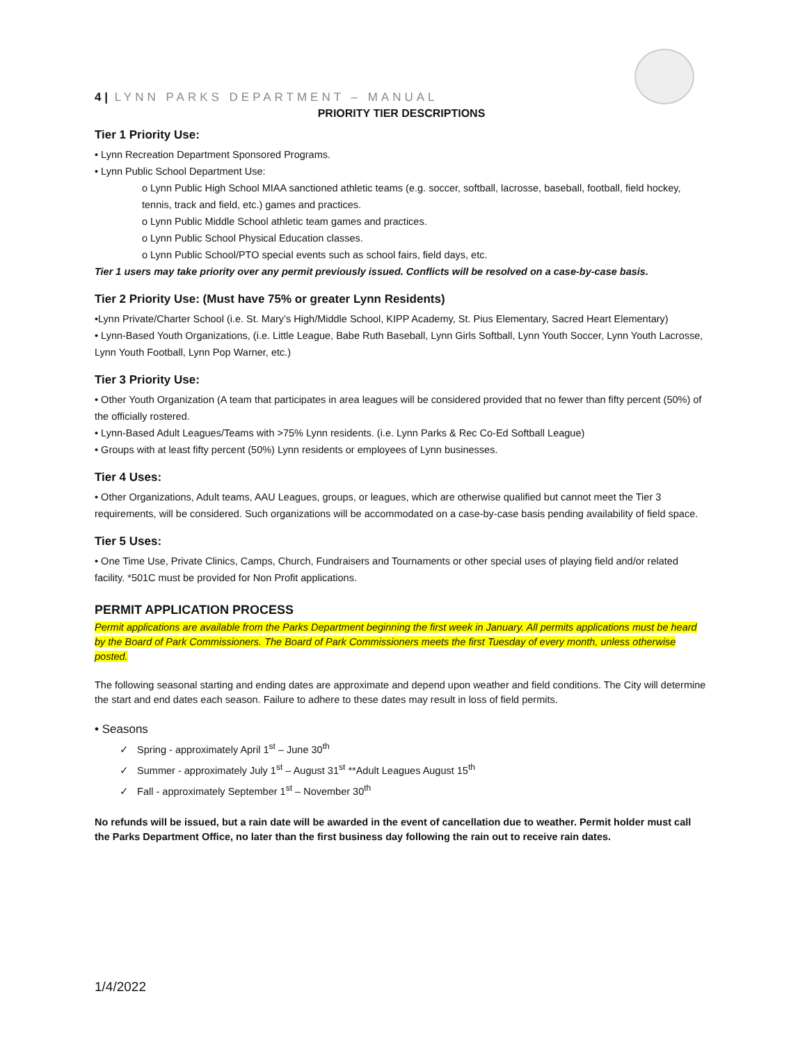4 | LYNN PARKS DEPARTMENT – MANUAL
PRIORITY TIER DESCRIPTIONS
Tier 1 Priority Use:
• Lynn Recreation Department Sponsored Programs.
• Lynn Public School Department Use:
o Lynn Public High School MIAA sanctioned athletic teams (e.g. soccer, softball, lacrosse, baseball, football, field hockey, tennis, track and field, etc.) games and practices.
o Lynn Public Middle School athletic team games and practices.
o Lynn Public School Physical Education classes.
o Lynn Public School/PTO special events such as school fairs, field days, etc.
Tier 1 users may take priority over any permit previously issued. Conflicts will be resolved on a case-by-case basis.
Tier 2 Priority Use: (Must have 75% or greater Lynn Residents)
•Lynn Private/Charter School (i.e. St. Mary’s High/Middle School, KIPP Academy, St. Pius Elementary, Sacred Heart Elementary)
• Lynn-Based Youth Organizations, (i.e. Little League, Babe Ruth Baseball, Lynn Girls Softball, Lynn Youth Soccer, Lynn Youth Lacrosse, Lynn Youth Football, Lynn Pop Warner, etc.)
Tier 3 Priority Use:
• Other Youth Organization (A team that participates in area leagues will be considered provided that no fewer than fifty percent (50%) of the officially rostered.
• Lynn-Based Adult Leagues/Teams with >75% Lynn residents. (i.e. Lynn Parks & Rec Co-Ed Softball League)
• Groups with at least fifty percent (50%) Lynn residents or employees of Lynn businesses.
Tier 4 Uses:
• Other Organizations, Adult teams, AAU Leagues, groups, or leagues, which are otherwise qualified but cannot meet the Tier 3 requirements, will be considered. Such organizations will be accommodated on a case-by-case basis pending availability of field space.
Tier 5 Uses:
• One Time Use, Private Clinics, Camps, Church, Fundraisers and Tournaments or other special uses of playing field and/or related facility. *501C must be provided for Non Profit applications.
PERMIT APPLICATION PROCESS
Permit applications are available from the Parks Department beginning the first week in January. All permits applications must be heard by the Board of Park Commissioners. The Board of Park Commissioners meets the first Tuesday of every month, unless otherwise posted.
The following seasonal starting and ending dates are approximate and depend upon weather and field conditions. The City will determine the start and end dates each season. Failure to adhere to these dates may result in loss of field permits.
• Seasons
✓ Spring - approximately April 1<sup>st</sup> – June 30<sup>th</sup>
✓ Summer - approximately July 1<sup>st</sup> – August 31<sup>st</sup> **Adult Leagues August 15<sup>th</sup>
✓ Fall - approximately September 1<sup>st</sup> – November 30<sup>th</sup>
No refunds will be issued, but a rain date will be awarded in the event of cancellation due to weather. Permit holder must call the Parks Department Office, no later than the first business day following the rain out to receive rain dates.
1/4/2022